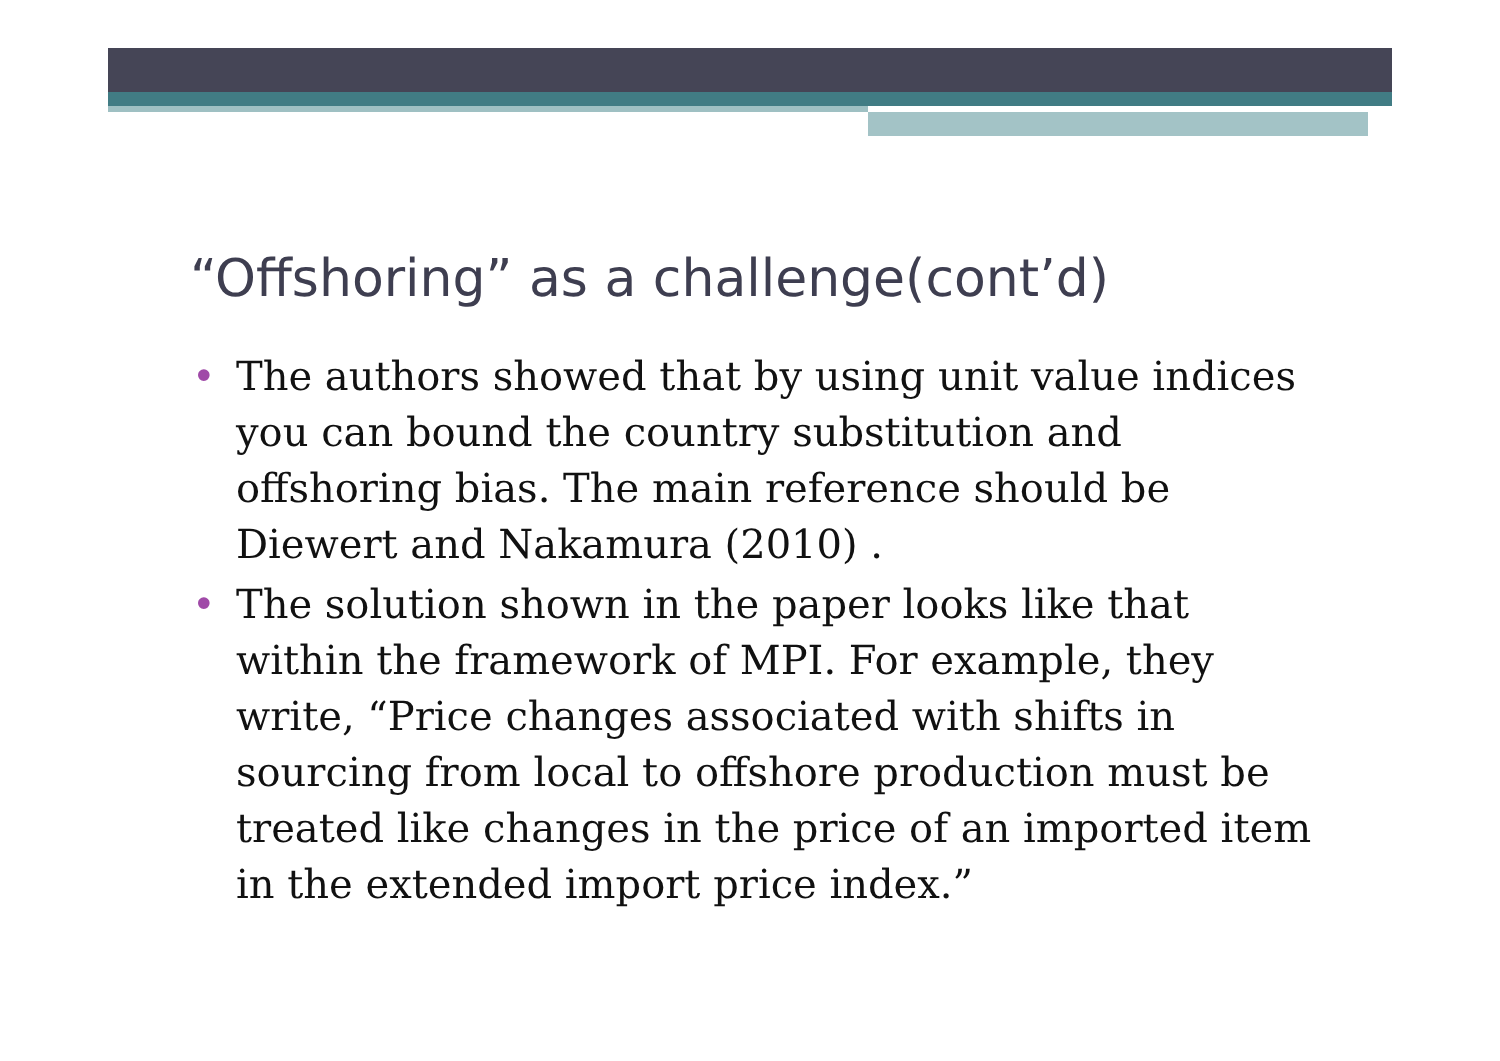“Offshoring” as a challenge(cont’d)
• The authors showed that by using unit value indices you can bound the country substitution and offshoring bias. The main reference should be Diewert and Nakamura (2010) .
• The solution shown in the paper looks like that within the framework of MPI. For example, they write, “Price changes associated with shifts in sourcing from local to offshore production must be treated like changes in the price of an imported item in the extended import price index.”